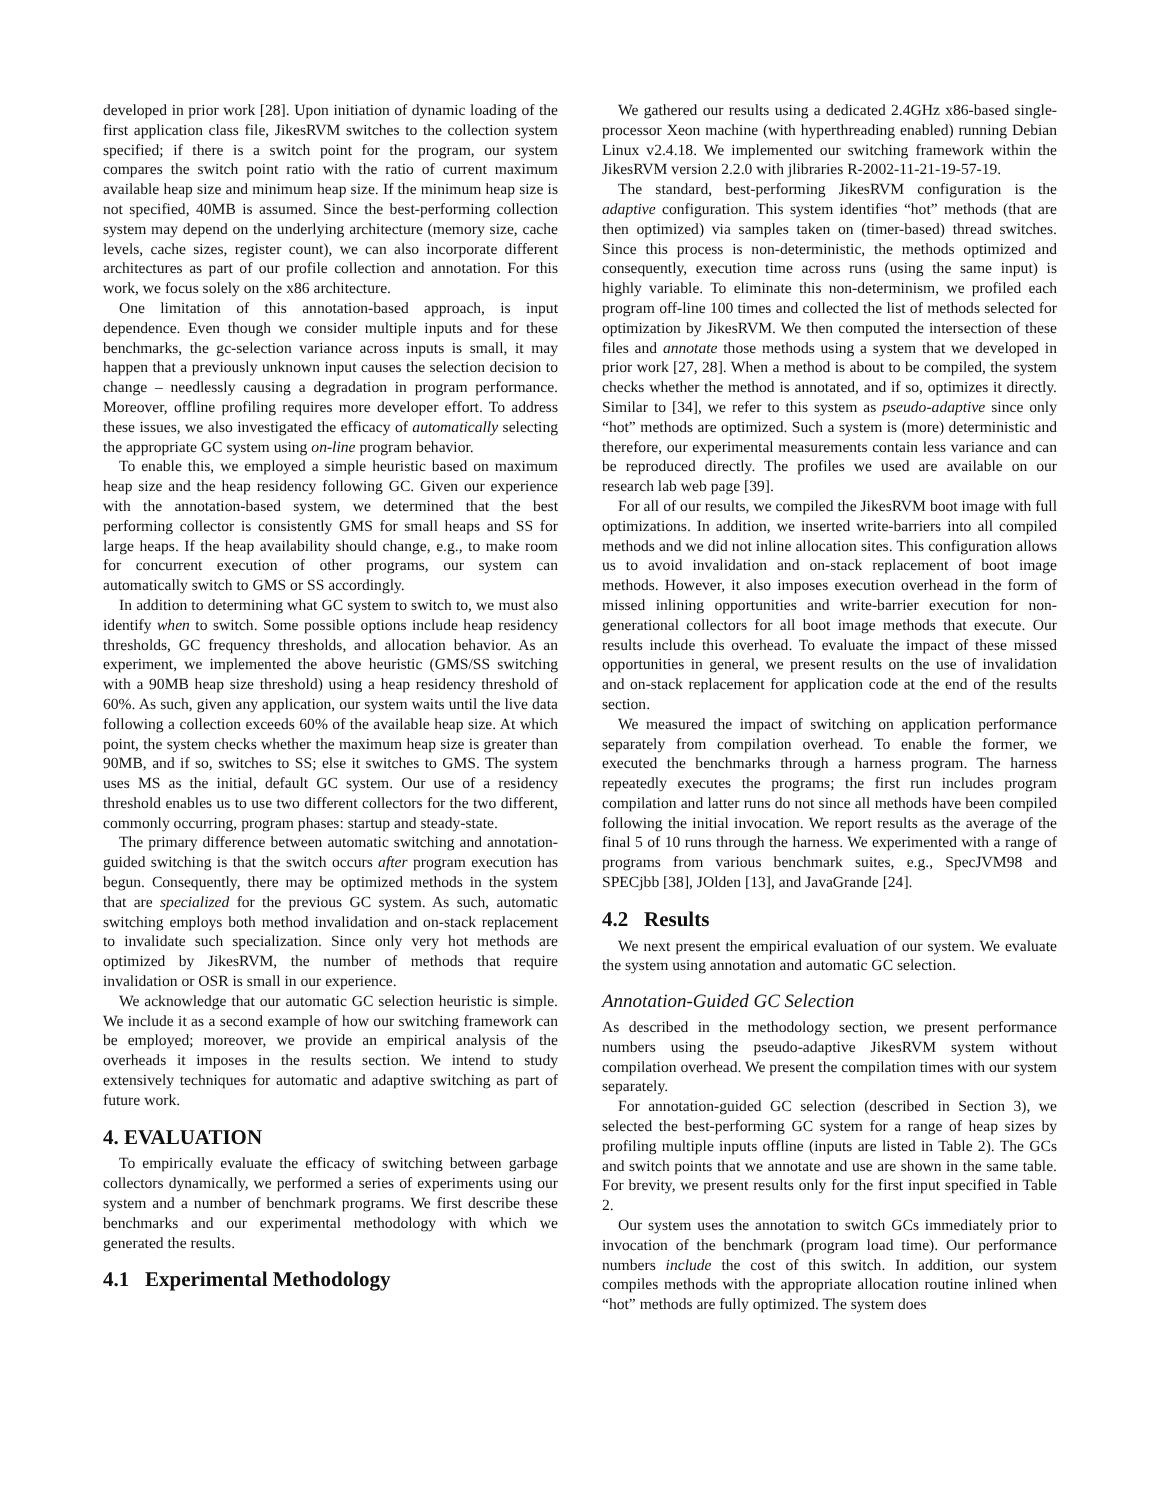developed in prior work [28]. Upon initiation of dynamic loading of the first application class file, JikesRVM switches to the collection system specified; if there is a switch point for the program, our system compares the switch point ratio with the ratio of current maximum available heap size and minimum heap size. If the minimum heap size is not specified, 40MB is assumed. Since the best-performing collection system may depend on the underlying architecture (memory size, cache levels, cache sizes, register count), we can also incorporate different architectures as part of our profile collection and annotation. For this work, we focus solely on the x86 architecture.
One limitation of this annotation-based approach, is input dependence. Even though we consider multiple inputs and for these benchmarks, the gc-selection variance across inputs is small, it may happen that a previously unknown input causes the selection decision to change – needlessly causing a degradation in program performance. Moreover, offline profiling requires more developer effort. To address these issues, we also investigated the efficacy of automatically selecting the appropriate GC system using on-line program behavior.
To enable this, we employed a simple heuristic based on maximum heap size and the heap residency following GC. Given our experience with the annotation-based system, we determined that the best performing collector is consistently GMS for small heaps and SS for large heaps. If the heap availability should change, e.g., to make room for concurrent execution of other programs, our system can automatically switch to GMS or SS accordingly.
In addition to determining what GC system to switch to, we must also identify when to switch. Some possible options include heap residency thresholds, GC frequency thresholds, and allocation behavior. As an experiment, we implemented the above heuristic (GMS/SS switching with a 90MB heap size threshold) using a heap residency threshold of 60%. As such, given any application, our system waits until the live data following a collection exceeds 60% of the available heap size. At which point, the system checks whether the maximum heap size is greater than 90MB, and if so, switches to SS; else it switches to GMS. The system uses MS as the initial, default GC system. Our use of a residency threshold enables us to use two different collectors for the two different, commonly occurring, program phases: startup and steady-state.
The primary difference between automatic switching and annotation-guided switching is that the switch occurs after program execution has begun. Consequently, there may be optimized methods in the system that are specialized for the previous GC system. As such, automatic switching employs both method invalidation and on-stack replacement to invalidate such specialization. Since only very hot methods are optimized by JikesRVM, the number of methods that require invalidation or OSR is small in our experience.
We acknowledge that our automatic GC selection heuristic is simple. We include it as a second example of how our switching framework can be employed; moreover, we provide an empirical analysis of the overheads it imposes in the results section. We intend to study extensively techniques for automatic and adaptive switching as part of future work.
4. EVALUATION
To empirically evaluate the efficacy of switching between garbage collectors dynamically, we performed a series of experiments using our system and a number of benchmark programs. We first describe these benchmarks and our experimental methodology with which we generated the results.
4.1 Experimental Methodology
We gathered our results using a dedicated 2.4GHz x86-based single-processor Xeon machine (with hyperthreading enabled) running Debian Linux v2.4.18. We implemented our switching framework within the JikesRVM version 2.2.0 with jlibraries R-2002-11-21-19-57-19.
The standard, best-performing JikesRVM configuration is the adaptive configuration. This system identifies “hot” methods (that are then optimized) via samples taken on (timer-based) thread switches. Since this process is non-deterministic, the methods optimized and consequently, execution time across runs (using the same input) is highly variable. To eliminate this non-determinism, we profiled each program off-line 100 times and collected the list of methods selected for optimization by JikesRVM. We then computed the intersection of these files and annotate those methods using a system that we developed in prior work [27, 28]. When a method is about to be compiled, the system checks whether the method is annotated, and if so, optimizes it directly. Similar to [34], we refer to this system as pseudo-adaptive since only “hot” methods are optimized. Such a system is (more) deterministic and therefore, our experimental measurements contain less variance and can be reproduced directly. The profiles we used are available on our research lab web page [39].
For all of our results, we compiled the JikesRVM boot image with full optimizations. In addition, we inserted write-barriers into all compiled methods and we did not inline allocation sites. This configuration allows us to avoid invalidation and on-stack replacement of boot image methods. However, it also imposes execution overhead in the form of missed inlining opportunities and write-barrier execution for non-generational collectors for all boot image methods that execute. Our results include this overhead. To evaluate the impact of these missed opportunities in general, we present results on the use of invalidation and on-stack replacement for application code at the end of the results section.
We measured the impact of switching on application performance separately from compilation overhead. To enable the former, we executed the benchmarks through a harness program. The harness repeatedly executes the programs; the first run includes program compilation and latter runs do not since all methods have been compiled following the initial invocation. We report results as the average of the final 5 of 10 runs through the harness. We experimented with a range of programs from various benchmark suites, e.g., SpecJVM98 and SPECjbb [38], JOlden [13], and JavaGrande [24].
4.2 Results
We next present the empirical evaluation of our system. We evaluate the system using annotation and automatic GC selection.
Annotation-Guided GC Selection
As described in the methodology section, we present performance numbers using the pseudo-adaptive JikesRVM system without compilation overhead. We present the compilation times with our system separately.
For annotation-guided GC selection (described in Section 3), we selected the best-performing GC system for a range of heap sizes by profiling multiple inputs offline (inputs are listed in Table 2). The GCs and switch points that we annotate and use are shown in the same table. For brevity, we present results only for the first input specified in Table 2.
Our system uses the annotation to switch GCs immediately prior to invocation of the benchmark (program load time). Our performance numbers include the cost of this switch. In addition, our system compiles methods with the appropriate allocation routine inlined when “hot” methods are fully optimized. The system does